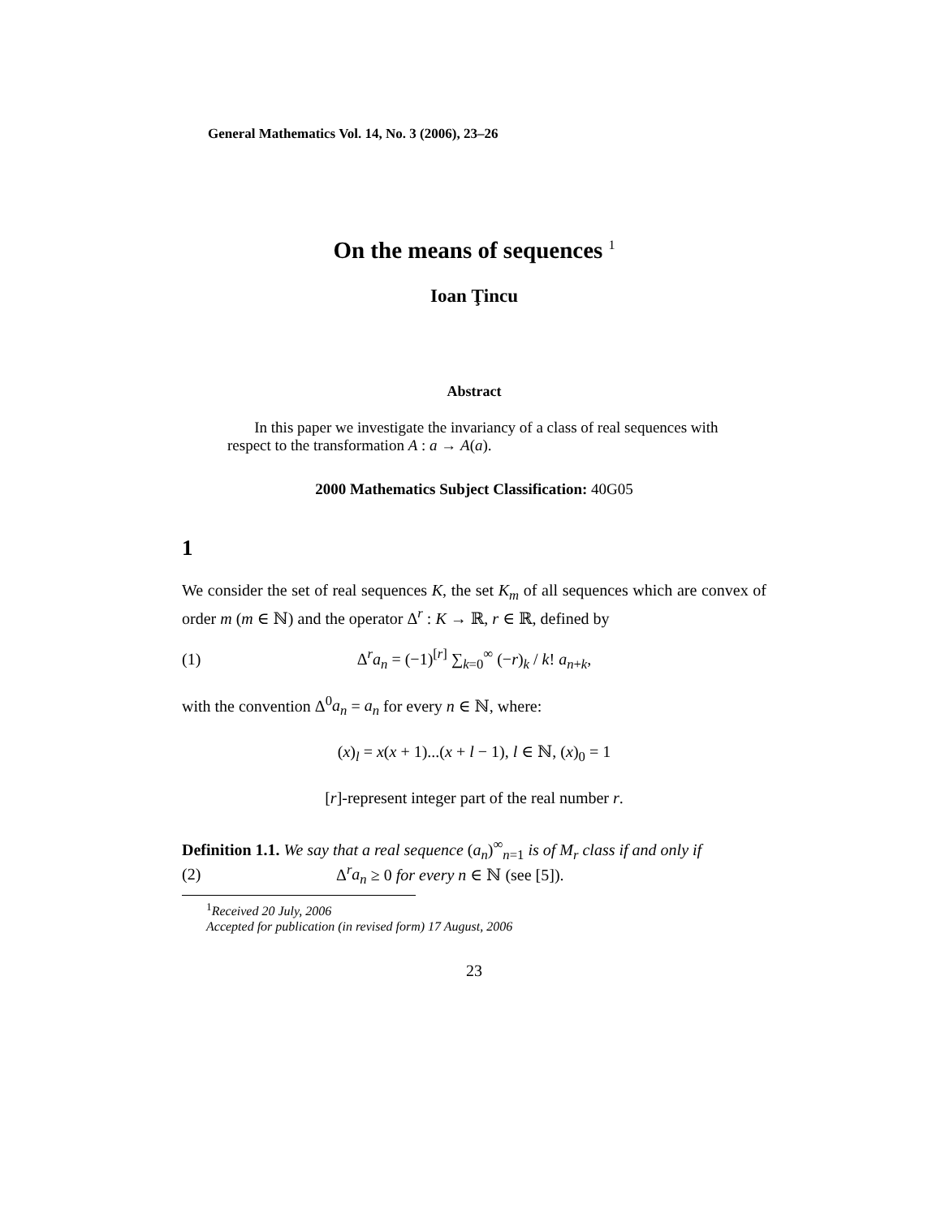General Mathematics Vol. 14, No. 3 (2006), 23–26
On the means of sequences <sup>1</sup>
Ioan Ţincu
Abstract
In this paper we investigate the invariancy of a class of real sequences with respect to the transformation A : a → A(a).
2000 Mathematics Subject Classification: 40G05
1
We consider the set of real sequences K, the set K<sub>m</sub> of all sequences which are convex of order m (m ∈ ℕ) and the operator Δ<sup>r</sup> : K → ℝ, r ∈ ℝ, defined by
(1) Δ<sup>r</sup>a<sub>n</sub> = (−1)<sup>[r]</sup> ∑<sub>k=0</sub><sup>∞</sup> (−r)<sub>k</sub> / k! a<sub>n+k</sub>,
with the convention Δ<sup>0</sup>a<sub>n</sub> = a<sub>n</sub> for every n ∈ ℕ, where:
(x)<sub>l</sub> = x(x + 1)...(x + l − 1), l ∈ ℕ, (x)<sub>0</sub> = 1
[r]-represent integer part of the real number r.
Definition 1.1. We say that a real sequence (a<sub>n</sub>)<sup>∞</sup><sub>n=1</sub> is of M<sub>r</sub> class if and only if
(2) Δ<sup>r</sup>a<sub>n</sub> ≥ 0 for every n ∈ ℕ (see [5]).
<sup>1</sup> Received 20 July, 2006
Accepted for publication (in revised form) 17 August, 2006
23